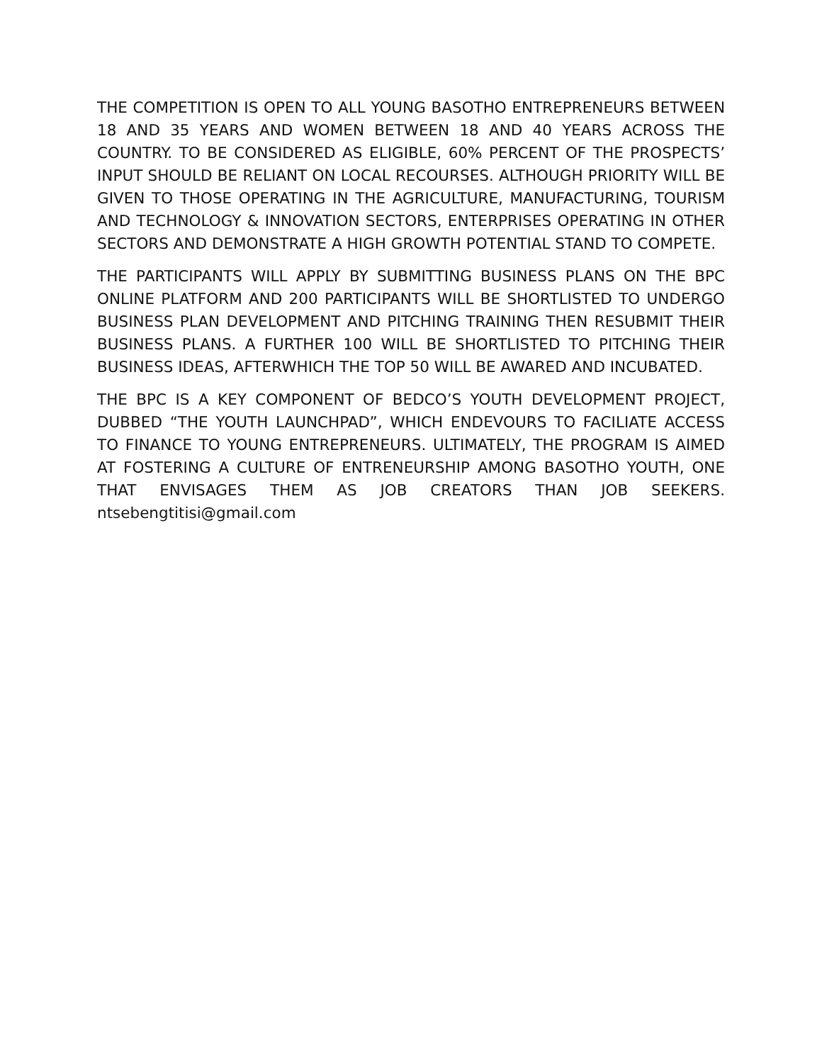THE COMPETITION IS OPEN TO ALL YOUNG BASOTHO ENTREPRENEURS BETWEEN 18 AND 35 YEARS AND WOMEN BETWEEN 18 AND 40 YEARS ACROSS THE COUNTRY. TO BE CONSIDERED AS ELIGIBLE, 60% PERCENT OF THE PROSPECTS’ INPUT SHOULD BE RELIANT ON LOCAL RECOURSES. ALTHOUGH PRIORITY WILL BE GIVEN TO THOSE OPERATING IN THE AGRICULTURE, MANUFACTURING, TOURISM AND TECHNOLOGY & INNOVATION SECTORS, ENTERPRISES OPERATING IN OTHER SECTORS AND DEMONSTRATE A HIGH GROWTH POTENTIAL STAND TO COMPETE.
THE PARTICIPANTS WILL APPLY BY SUBMITTING BUSINESS PLANS ON THE BPC ONLINE PLATFORM AND 200 PARTICIPANTS WILL BE SHORTLISTED TO UNDERGO BUSINESS PLAN DEVELOPMENT AND PITCHING TRAINING THEN RESUBMIT THEIR BUSINESS PLANS. A FURTHER 100 WILL BE SHORTLISTED TO PITCHING THEIR BUSINESS IDEAS, AFTERWHICH THE TOP 50 WILL BE AWARED AND INCUBATED.
THE BPC IS A KEY COMPONENT OF BEDCO’S YOUTH DEVELOPMENT PROJECT, DUBBED “THE YOUTH LAUNCHPAD”, WHICH ENDEVOURS TO FACILIATE ACCESS TO FINANCE TO YOUNG ENTREPRENEURS. ULTIMATELY, THE PROGRAM IS AIMED AT FOSTERING A CULTURE OF ENTRENEURSHIP AMONG BASOTHO YOUTH, ONE THAT ENVISAGES THEM AS JOB CREATORS THAN JOB SEEKERS. ntsebengtitisi@gmail.com